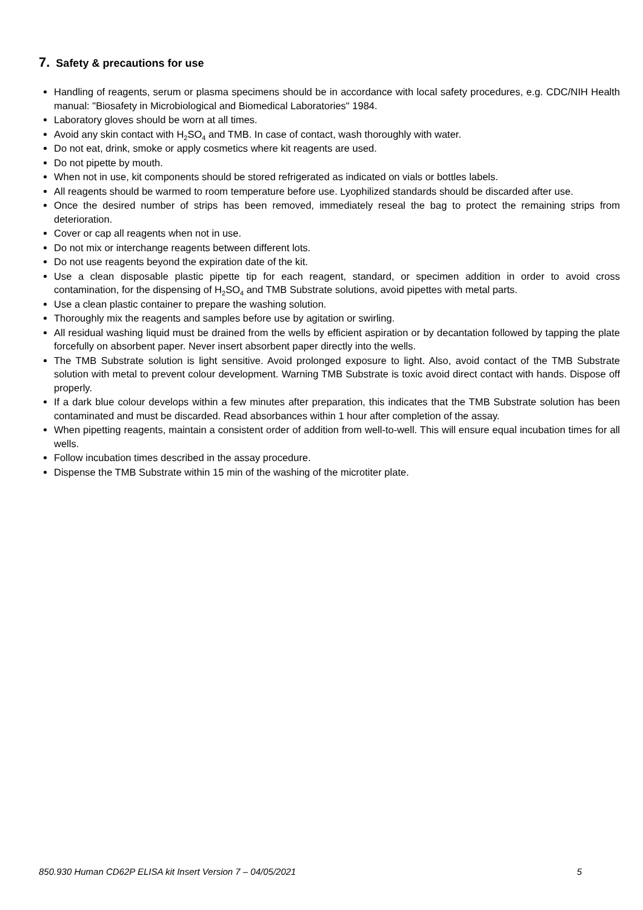7. Safety & precautions for use
Handling of reagents, serum or plasma specimens should be in accordance with local safety procedures, e.g. CDC/NIH Health manual: "Biosafety in Microbiological and Biomedical Laboratories" 1984.
Laboratory gloves should be worn at all times.
Avoid any skin contact with H<sub>2</sub>SO<sub>4</sub> and TMB. In case of contact, wash thoroughly with water.
Do not eat, drink, smoke or apply cosmetics where kit reagents are used.
Do not pipette by mouth.
When not in use, kit components should be stored refrigerated as indicated on vials or bottles labels.
All reagents should be warmed to room temperature before use. Lyophilized standards should be discarded after use.
Once the desired number of strips has been removed, immediately reseal the bag to protect the remaining strips from deterioration.
Cover or cap all reagents when not in use.
Do not mix or interchange reagents between different lots.
Do not use reagents beyond the expiration date of the kit.
Use a clean disposable plastic pipette tip for each reagent, standard, or specimen addition in order to avoid cross contamination, for the dispensing of H<sub>2</sub>SO<sub>4</sub> and TMB Substrate solutions, avoid pipettes with metal parts.
Use a clean plastic container to prepare the washing solution.
Thoroughly mix the reagents and samples before use by agitation or swirling.
All residual washing liquid must be drained from the wells by efficient aspiration or by decantation followed by tapping the plate forcefully on absorbent paper. Never insert absorbent paper directly into the wells.
The TMB Substrate solution is light sensitive. Avoid prolonged exposure to light. Also, avoid contact of the TMB Substrate solution with metal to prevent colour development. Warning TMB Substrate is toxic avoid direct contact with hands. Dispose off properly.
If a dark blue colour develops within a few minutes after preparation, this indicates that the TMB Substrate solution has been contaminated and must be discarded. Read absorbances within 1 hour after completion of the assay.
When pipetting reagents, maintain a consistent order of addition from well-to-well. This will ensure equal incubation times for all wells.
Follow incubation times described in the assay procedure.
Dispense the TMB Substrate within 15 min of the washing of the microtiter plate.
850.930 Human CD62P ELISA kit Insert Version 7 – 04/05/2021 5